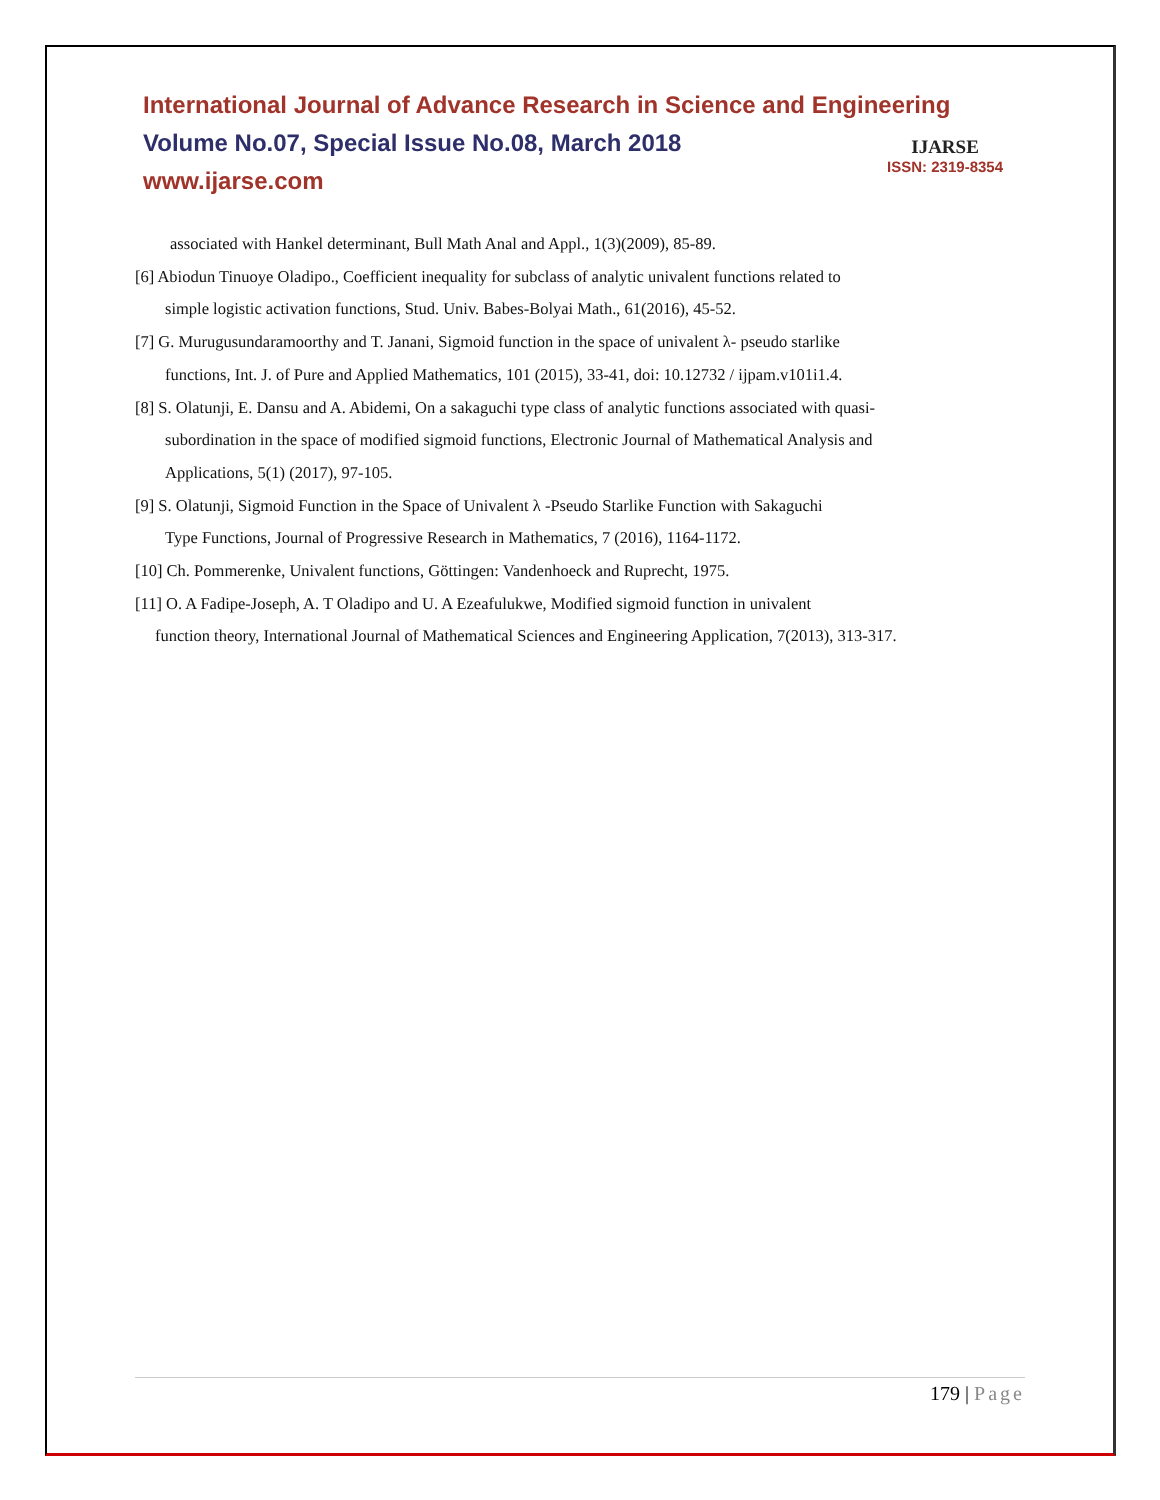International Journal of Advance Research in Science and Engineering
Volume No.07, Special Issue No.08, March 2018
www.ijarse.com
IJARSE
ISSN: 2319-8354
associated with Hankel determinant, Bull Math Anal and Appl., 1(3)(2009), 85-89.
[6] Abiodun Tinuoye Oladipo., Coefficient inequality for subclass of analytic univalent functions related to
simple logistic activation functions, Stud. Univ. Babes-Bolyai Math., 61(2016), 45-52.
[7] G. Murugusundaramoorthy and T. Janani, Sigmoid function in the space of univalent λ- pseudo starlike
functions, Int. J. of Pure and Applied Mathematics, 101 (2015), 33-41, doi: 10.12732 / ijpam.v101i1.4.
[8] S. Olatunji, E. Dansu and A. Abidemi, On a sakaguchi type class of analytic functions associated with quasi-
subordination in the space of modified sigmoid functions, Electronic Journal of Mathematical Analysis and
Applications, 5(1) (2017), 97-105.
[9] S. Olatunji, Sigmoid Function in the Space of Univalent λ -Pseudo Starlike Function with Sakaguchi
Type Functions, Journal of Progressive Research in Mathematics, 7 (2016), 1164-1172.
[10] Ch. Pommerenke, Univalent functions, Göttingen: Vandenhoeck and Ruprecht, 1975.
[11] O. A Fadipe-Joseph, A. T Oladipo and U. A Ezeafulukwe, Modified sigmoid function in univalent
function theory, International Journal of Mathematical Sciences and Engineering Application, 7(2013), 313-317.
179 | Page